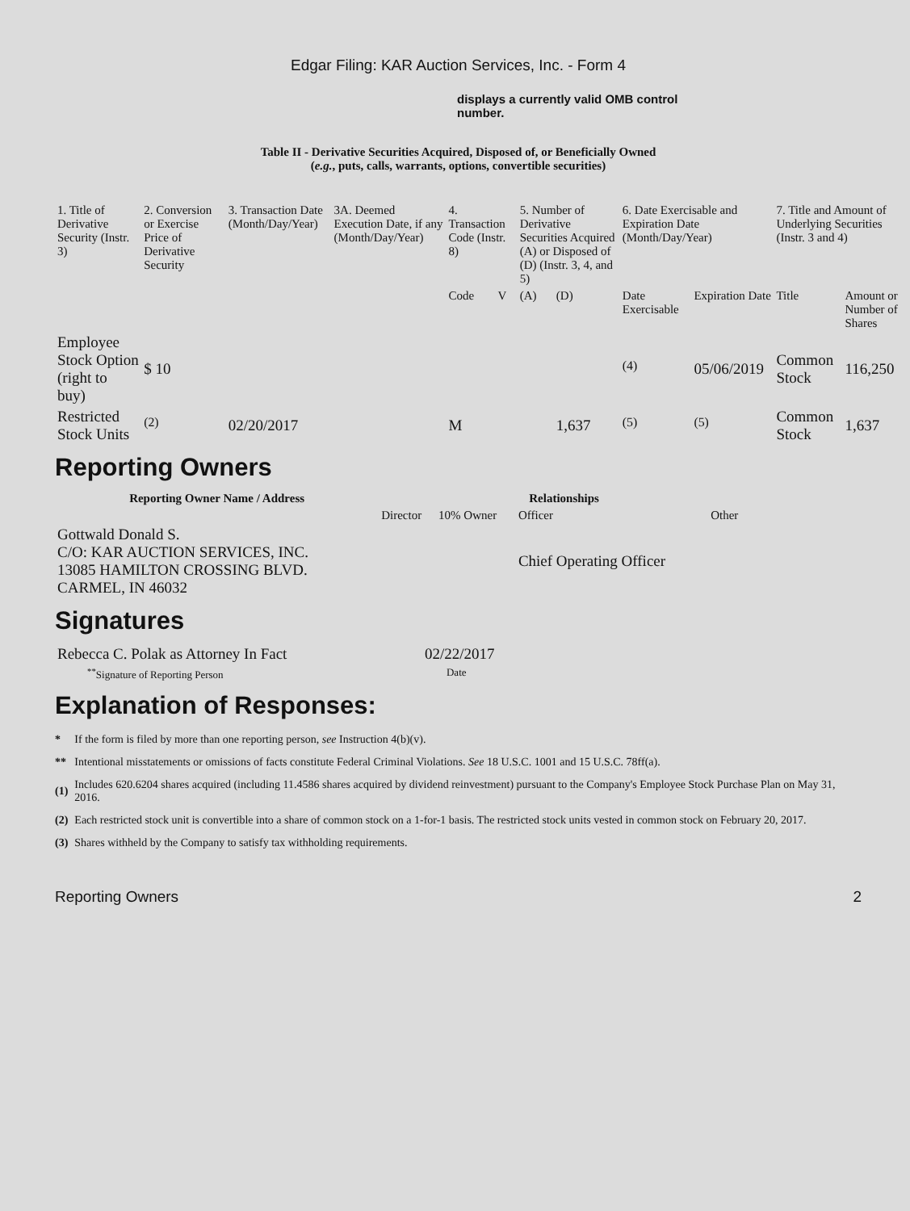Edgar Filing: KAR Auction Services, Inc. - Form 4
displays a currently valid OMB control number.
Table II - Derivative Securities Acquired, Disposed of, or Beneficially Owned
(e.g., puts, calls, warrants, options, convertible securities)
| 1. Title of Derivative Security (Instr. 3) | 2. Conversion or Exercise Price of Derivative Security | 3. Transaction Date (Month/Day/Year) | 3A. Deemed Execution Date, if any (Month/Day/Year) | 4. Transaction Code (Instr. 8) | | 5. Number of Derivative Securities Acquired (A) or Disposed of (D) (Instr. 3, 4, and 5) | | 6. Date Exercisable and Expiration Date (Month/Day/Year) | | 7. Title and Amount of Underlying Securities (Instr. 3 and 4) | |
| --- | --- | --- | --- | --- | --- | --- | --- | --- | --- | --- | --- |
| | | | | Code | V | (A) | (D) | Date Exercisable | Expiration Date | Title | Amount or Number of Shares |
| Employee Stock Option (right to buy) | $ 10 | | | | | | | <sup>(4)</sup> | 05/06/2019 | Common Stock | 116,250 |
| Restricted Stock Units | <sup>(2)</sup> | 02/20/2017 | | M | | | 1,637 | <sup>(5)</sup> | <sup>(5)</sup> | Common Stock | 1,637 |
Reporting Owners
| Reporting Owner Name / Address | Relationships | | | |
| --- | --- | --- | --- | --- |
| | Director | 10% Owner | Officer | Other |
| Gottwald Donald S. C/O: KAR AUCTION SERVICES, INC. 13085 HAMILTON CROSSING BLVD. CARMEL, IN 46032 | | | Chief Operating Officer | |
Signatures
| Rebecca C. Polak as Attorney In Fact | 02/22/2017 |
| <sup>**</sup> Signature of Reporting Person | Date |
Explanation of Responses:
| * | If the form is filed by more than one reporting person, see Instruction 4(b)(v). |
| ** | Intentional misstatements or omissions of facts constitute Federal Criminal Violations. See 18 U.S.C. 1001 and 15 U.S.C. 78ff(a). |
| (1) | Includes 620.6204 shares acquired (including 11.4586 shares acquired by dividend reinvestment) pursuant to the Company's Employee Stock Purchase Plan on May 31, 2016. |
| (2) | Each restricted stock unit is convertible into a share of common stock on a 1-for-1 basis. The restricted stock units vested in common stock on February 20, 2017. |
| (3) | Shares withheld by the Company to satisfy tax withholding requirements. |
Reporting Owners 2